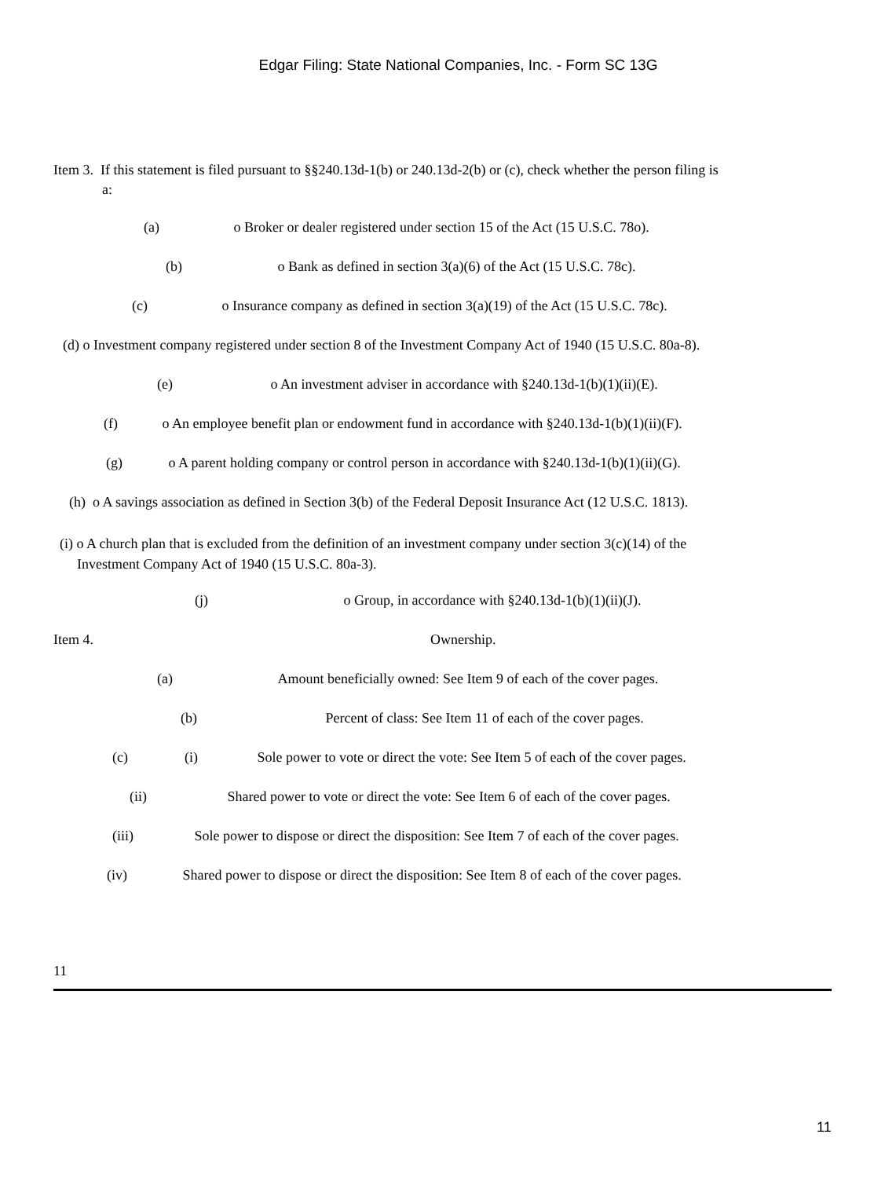Edgar Filing: State National Companies, Inc. - Form SC 13G
Item 3. If this statement is filed pursuant to §§240.13d-1(b) or 240.13d-2(b) or (c), check whether the person filing is
a:
(a) o Broker or dealer registered under section 15 of the Act (15 U.S.C. 78o).
(b) o Bank as defined in section 3(a)(6) of the Act (15 U.S.C. 78c).
(c) o Insurance company as defined in section 3(a)(19) of the Act (15 U.S.C. 78c).
(d) o Investment company registered under section 8 of the Investment Company Act of 1940 (15 U.S.C. 80a-8).
(e) o An investment adviser in accordance with §240.13d-1(b)(1)(ii)(E).
(f) o An employee benefit plan or endowment fund in accordance with §240.13d-1(b)(1)(ii)(F).
(g) o A parent holding company or control person in accordance with §240.13d-1(b)(1)(ii)(G).
(h) o A savings association as defined in Section 3(b) of the Federal Deposit Insurance Act (12 U.S.C. 1813).
(i) o A church plan that is excluded from the definition of an investment company under section 3(c)(14) of the
Investment Company Act of 1940 (15 U.S.C. 80a-3).
(j) o Group, in accordance with §240.13d-1(b)(1)(ii)(J).
Item 4. Ownership.
(a) Amount beneficially owned: See Item 9 of each of the cover pages.
(b) Percent of class: See Item 11 of each of the cover pages.
(c) (i) Sole power to vote or direct the vote: See Item 5 of each of the cover pages.
(ii) Shared power to vote or direct the vote: See Item 6 of each of the cover pages.
(iii) Sole power to dispose or direct the disposition: See Item 7 of each of the cover pages.
(iv) Shared power to dispose or direct the disposition: See Item 8 of each of the cover pages.
11
11